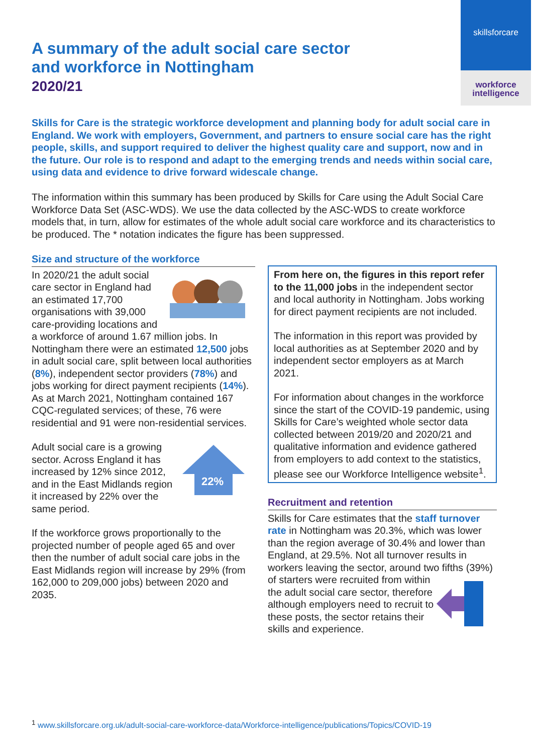skillsforcare
workforce
intelligence
A summary of the adult social care sector
and workforce in Nottingham
2020/21
Skills for Care is the strategic workforce development and planning body for adult social care in England. We work with employers, Government, and partners to ensure social care has the right people, skills, and support required to deliver the highest quality care and support, now and in the future. Our role is to respond and adapt to the emerging trends and needs within social care, using data and evidence to drive forward widescale change.
The information within this summary has been produced by Skills for Care using the Adult Social Care Workforce Data Set (ASC-WDS). We use the data collected by the ASC-WDS to create workforce models that, in turn, allow for estimates of the whole adult social care workforce and its characteristics to be produced. The * notation indicates the figure has been suppressed.
Size and structure of the workforce
In 2020/21 the adult social care sector in England had an estimated 17,700 organisations with 39,000 care-providing locations and a workforce of around 1.67 million jobs. In Nottingham there were an estimated 12,500 jobs in adult social care, split between local authorities (8%), independent sector providers (78%) and jobs working for direct payment recipients (14%). As at March 2021, Nottingham contained 167 CQC-regulated services; of these, 76 were residential and 91 were non-residential services.
22%
Adult social care is a growing sector. Across England it has increased by 12% since 2012, and in the East Midlands region it increased by 22% over the same period.
If the workforce grows proportionally to the projected number of people aged 65 and over then the number of adult social care jobs in the East Midlands region will increase by 29% (from 162,000 to 209,000 jobs) between 2020 and 2035.
From here on, the figures in this report refer to the 11,000 jobs in the independent sector and local authority in Nottingham. Jobs working for direct payment recipients are not included.
The information in this report was provided by local authorities as at September 2020 and by independent sector employers as at March 2021.
For information about changes in the workforce since the start of the COVID-19 pandemic, using Skills for Care’s weighted whole sector data collected between 2019/20 and 2020/21 and qualitative information and evidence gathered from employers to add context to the statistics, please see our Workforce Intelligence website<sup>1</sup>.
Recruitment and retention
Skills for Care estimates that the staff turnover rate in Nottingham was 20.3%, which was lower than the region average of 30.4% and lower than England, at 29.5%. Not all turnover results in workers leaving the sector, around two fifths (39%) of starters were recruited from within the adult social care sector, therefore although employers need to recruit to these posts, the sector retains their skills and experience.
<sup>1</sup> www.skillsforcare.org.uk/adult-social-care-workforce-data/Workforce-intelligence/publications/Topics/COVID-19